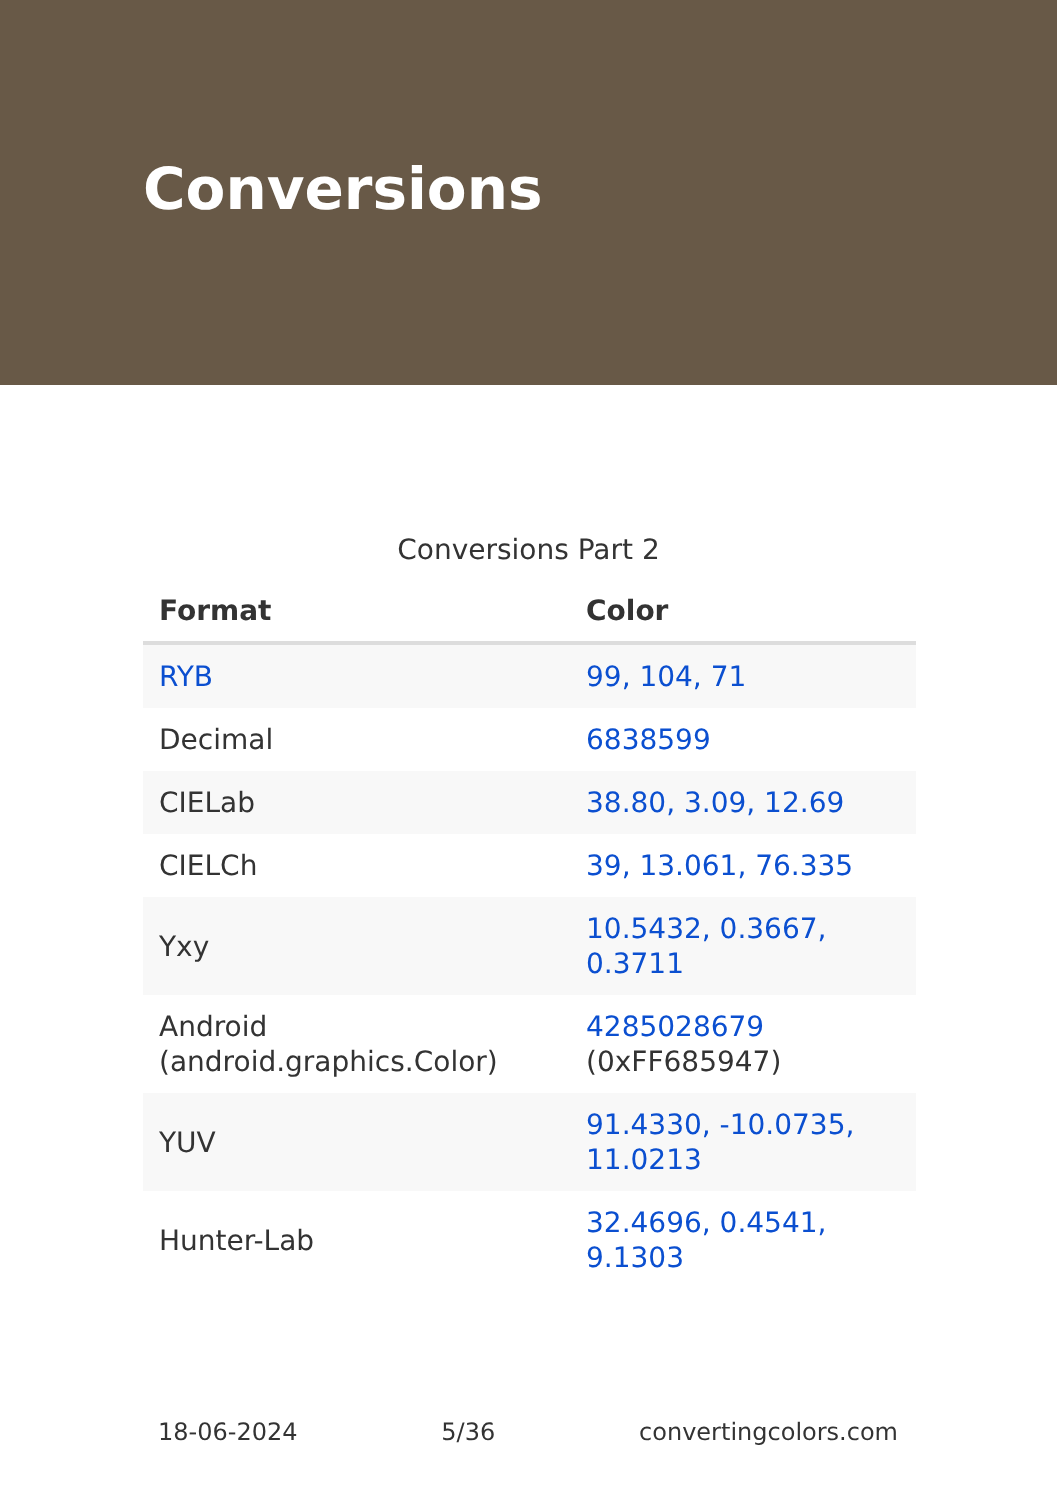Conversions
Conversions Part 2
| Format | Color |
| --- | --- |
| RYB | 99, 104, 71 |
| Decimal | 6838599 |
| CIELab | 38.80, 3.09, 12.69 |
| CIELCh | 39, 13.061, 76.335 |
| Yxy | 10.5432, 0.3667, 0.3711 |
| Android (android.graphics.Color) | 4285028679 (0xFF685947) |
| YUV | 91.4330, -10.0735, 11.0213 |
| Hunter-Lab | 32.4696, 0.4541, 9.1303 |
18-06-2024 5/36 convertingcolors.com